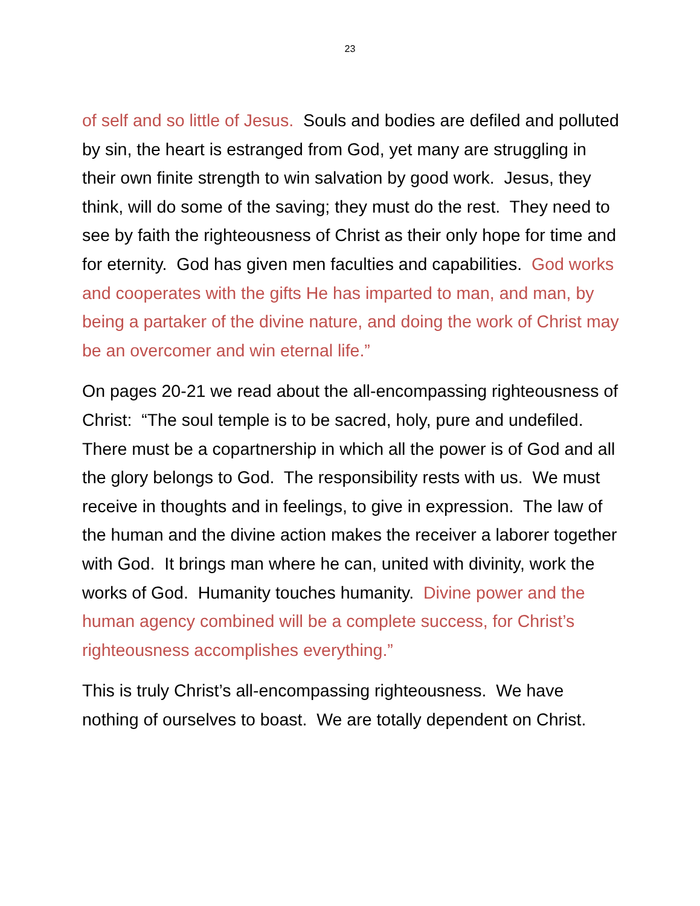23
of self and so little of Jesus. Souls and bodies are defiled and polluted by sin, the heart is estranged from God, yet many are struggling in their own finite strength to win salvation by good work. Jesus, they think, will do some of the saving; they must do the rest. They need to see by faith the righteousness of Christ as their only hope for time and for eternity. God has given men faculties and capabilities. God works and cooperates with the gifts He has imparted to man, and man, by being a partaker of the divine nature, and doing the work of Christ may be an overcomer and win eternal life.”
On pages 20-21 we read about the all-encompassing righteousness of Christ: “The soul temple is to be sacred, holy, pure and undefiled. There must be a copartnership in which all the power is of God and all the glory belongs to God. The responsibility rests with us. We must receive in thoughts and in feelings, to give in expression. The law of the human and the divine action makes the receiver a laborer together with God. It brings man where he can, united with divinity, work the works of God. Humanity touches humanity. Divine power and the human agency combined will be a complete success, for Christ’s righteousness accomplishes everything.”
This is truly Christ’s all-encompassing righteousness. We have nothing of ourselves to boast. We are totally dependent on Christ.